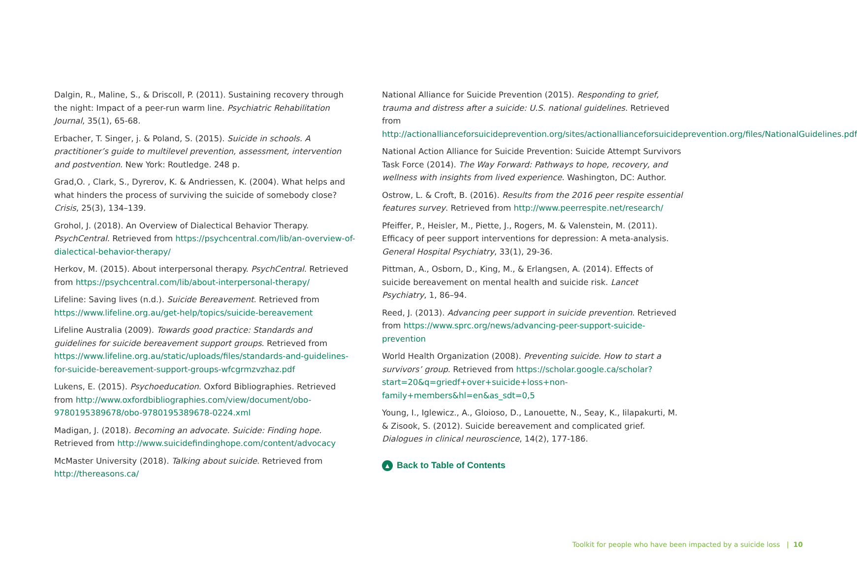Dalgin, R., Maline, S., & Driscoll, P. (2011). Sustaining recovery through the night: Impact of a peer-run warm line. Psychiatric Rehabilitation Journal, 35(1), 65-68.
Erbacher, T. Singer, j. & Poland, S. (2015). Suicide in schools. A practitioner’s guide to multilevel prevention, assessment, intervention and postvention. New York: Routledge. 248 p.
Grad,O. , Clark, S., Dyrerov, K. & Andriessen, K. (2004). What helps and what hinders the process of surviving the suicide of somebody close? Crisis, 25(3), 134–139.
Grohol, J. (2018). An Overview of Dialectical Behavior Therapy. PsychCentral. Retrieved from https://psychcentral.com/lib/an-overview-of-dialectical-behavior-therapy/
Herkov, M. (2015). About interpersonal therapy. PsychCentral. Retrieved from https://psychcentral.com/lib/about-interpersonal-therapy/
Lifeline: Saving lives (n.d.). Suicide Bereavement. Retrieved from https://www.lifeline.org.au/get-help/topics/suicide-bereavement
Lifeline Australia (2009). Towards good practice: Standards and guidelines for suicide bereavement support groups. Retrieved from https://www.lifeline.org.au/static/uploads/files/standards-and-guidelines-for-suicide-bereavement-support-groups-wfcgrmzvzhaz.pdf
Lukens, E. (2015). Psychoeducation. Oxford Bibliographies. Retrieved from http://www.oxfordbibliographies.com/view/document/obo-9780195389678/obo-9780195389678-0224.xml
Madigan, J. (2018). Becoming an advocate. Suicide: Finding hope. Retrieved from http://www.suicidefindinghope.com/content/advocacy
McMaster University (2018). Talking about suicide. Retrieved from http://thereasons.ca/
National Alliance for Suicide Prevention (2015). Responding to grief, trauma and distress after a suicide: U.S. national guidelines. Retrieved from http://actionallianceforsuicideprevention.org/sites/actionallianceforsuicideprevention.org/files/NationalGuidelines.pdf
National Action Alliance for Suicide Prevention: Suicide Attempt Survivors Task Force (2014). The Way Forward: Pathways to hope, recovery, and wellness with insights from lived experience. Washington, DC: Author.
Ostrow, L. & Croft, B. (2016). Results from the 2016 peer respite essential features survey. Retrieved from http://www.peerrespite.net/research/
Pfeiffer, P., Heisler, M., Piette, J., Rogers, M. & Valenstein, M. (2011). Efficacy of peer support interventions for depression: A meta-analysis. General Hospital Psychiatry, 33(1), 29-36.
Pittman, A., Osborn, D., King, M., & Erlangsen, A. (2014). Effects of suicide bereavement on mental health and suicide risk. Lancet Psychiatry, 1, 86–94.
Reed, J. (2013). Advancing peer support in suicide prevention. Retrieved from https://www.sprc.org/news/advancing-peer-support-suicide-prevention
World Health Organization (2008). Preventing suicide. How to start a survivors’ group. Retrieved from https://scholar.google.ca/scholar?start=20&q=griedf+over+suicide+loss+non-family+members&hl=en&as_sdt=0,5
Young, I., Iglewicz., A., Gloioso, D., Lanouette, N., Seay, K., Iilapakurti, M. & Zisook, S. (2012). Suicide bereavement and complicated grief. Dialogues in clinical neuroscience, 14(2), 177-186.
▲ Back to Table of Contents
Toolkit for people who have been impacted by a suicide loss | 10